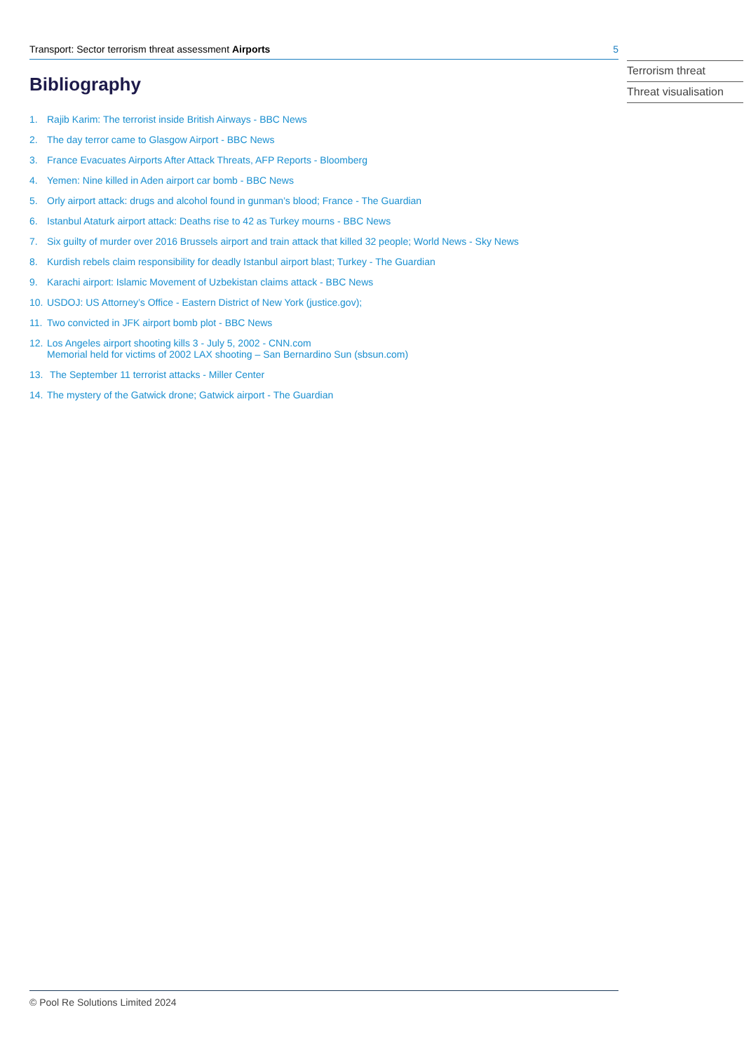Transport: Sector terrorism threat assessment Airports 5
Bibliography
1. Rajib Karim: The terrorist inside British Airways - BBC News
2. The day terror came to Glasgow Airport - BBC News
3. France Evacuates Airports After Attack Threats, AFP Reports - Bloomberg
4. Yemen: Nine killed in Aden airport car bomb - BBC News
5. Orly airport attack: drugs and alcohol found in gunman’s blood; France - The Guardian
6. Istanbul Ataturk airport attack: Deaths rise to 42 as Turkey mourns - BBC News
7. Six guilty of murder over 2016 Brussels airport and train attack that killed 32 people; World News - Sky News
8. Kurdish rebels claim responsibility for deadly Istanbul airport blast; Turkey - The Guardian
9. Karachi airport: Islamic Movement of Uzbekistan claims attack - BBC News
10. USDOJ: US Attorney’s Office - Eastern District of New York (justice.gov);
11. Two convicted in JFK airport bomb plot - BBC News
12. Los Angeles airport shooting kills 3 - July 5, 2002 - CNN.com
Memorial held for victims of 2002 LAX shooting – San Bernardino Sun (sbsun.com)
13. The September 11 terrorist attacks - Miller Center
14. The mystery of the Gatwick drone; Gatwick airport - The Guardian
Terrorism threat
Threat visualisation
© Pool Re Solutions Limited 2024